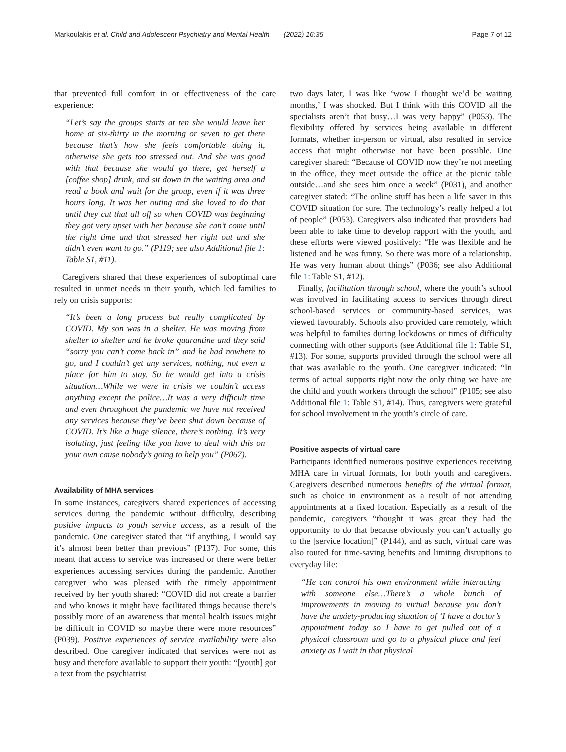Markoulakis et al. Child and Adolescent Psychiatry and Mental Health (2022) 16:35 Page 7 of 12
that prevented full comfort in or effectiveness of the care experience:
“Let’s say the groups starts at ten she would leave her home at six-thirty in the morning or seven to get there because that’s how she feels comfortable doing it, otherwise she gets too stressed out. And she was good with that because she would go there, get herself a [coffee shop] drink, and sit down in the waiting area and read a book and wait for the group, even if it was three hours long. It was her outing and she loved to do that until they cut that all off so when COVID was beginning they got very upset with her because she can’t come until the right time and that stressed her right out and she didn’t even want to go.” (P119; see also Additional file 1: Table S1, #11).
Caregivers shared that these experiences of suboptimal care resulted in unmet needs in their youth, which led families to rely on crisis supports:
“It’s been a long process but really complicated by COVID. My son was in a shelter. He was moving from shelter to shelter and he broke quarantine and they said “sorry you can’t come back in” and he had nowhere to go, and I couldn’t get any services, nothing, not even a place for him to stay. So he would get into a crisis situation…While we were in crisis we couldn’t access anything except the police…It was a very difficult time and even throughout the pandemic we have not received any services because they’ve been shut down because of COVID. It’s like a huge silence, there’s nothing. It’s very isolating, just feeling like you have to deal with this on your own cause nobody’s going to help you” (P067).
Availability of MHA services
In some instances, caregivers shared experiences of accessing services during the pandemic without difficulty, describing positive impacts to youth service access, as a result of the pandemic. One caregiver stated that “if anything, I would say it’s almost been better than previous” (P137). For some, this meant that access to service was increased or there were better experiences accessing services during the pandemic. Another caregiver who was pleased with the timely appointment received by her youth shared: “COVID did not create a barrier and who knows it might have facilitated things because there’s possibly more of an awareness that mental health issues might be difficult in COVID so maybe there were more resources” (P039). Positive experiences of service availability were also described. One caregiver indicated that services were not as busy and therefore available to support their youth: “[youth] got a text from the psychiatrist
two days later, I was like ‘wow I thought we’d be waiting months,’ I was shocked. But I think with this COVID all the specialists aren’t that busy…I was very happy” (P053). The flexibility offered by services being available in different formats, whether in-person or virtual, also resulted in service access that might otherwise not have been possible. One caregiver shared: “Because of COVID now they’re not meeting in the office, they meet outside the office at the picnic table outside…and she sees him once a week” (P031), and another caregiver stated: “The online stuff has been a life saver in this COVID situation for sure. The technology’s really helped a lot of people” (P053). Caregivers also indicated that providers had been able to take time to develop rapport with the youth, and these efforts were viewed positively: “He was flexible and he listened and he was funny. So there was more of a relationship. He was very human about things” (P036; see also Additional file 1: Table S1, #12).
Finally, facilitation through school, where the youth’s school was involved in facilitating access to services through direct school-based services or community-based services, was viewed favourably. Schools also provided care remotely, which was helpful to families during lockdowns or times of difficulty connecting with other supports (see Additional file 1: Table S1, #13). For some, supports provided through the school were all that was available to the youth. One caregiver indicated: “In terms of actual supports right now the only thing we have are the child and youth workers through the school” (P105; see also Additional file 1: Table S1, #14). Thus, caregivers were grateful for school involvement in the youth’s circle of care.
Positive aspects of virtual care
Participants identified numerous positive experiences receiving MHA care in virtual formats, for both youth and caregivers. Caregivers described numerous benefits of the virtual format, such as choice in environment as a result of not attending appointments at a fixed location. Especially as a result of the pandemic, caregivers “thought it was great they had the opportunity to do that because obviously you can’t actually go to the [service location]” (P144), and as such, virtual care was also touted for time-saving benefits and limiting disruptions to everyday life:
“He can control his own environment while interacting with someone else…There’s a whole bunch of improvements in moving to virtual because you don’t have the anxiety-producing situation of ‘I have a doctor’s appointment today so I have to get pulled out of a physical classroom and go to a physical place and feel anxiety as I wait in that physical